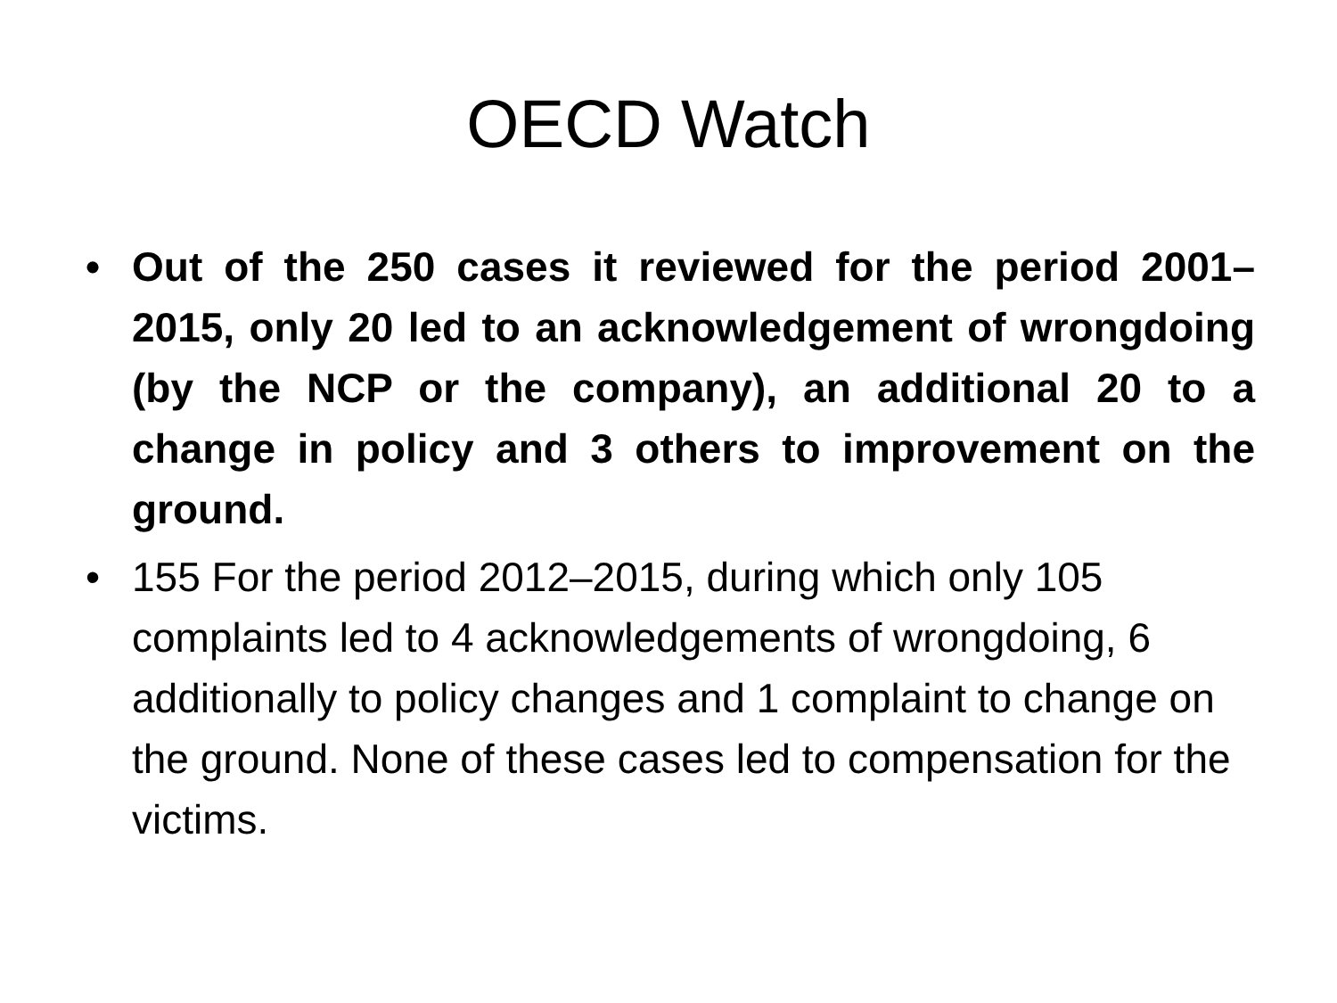OECD Watch
• Out of the 250 cases it reviewed for the period 2001–2015, only 20 led to an acknowledgement of wrongdoing (by the NCP or the company), an additional 20 to a change in policy and 3 others to improvement on the ground.
• 155 For the period 2012–2015, during which only 105 complaints led to 4 acknowledgements of wrongdoing, 6 additionally to policy changes and 1 complaint to change on the ground. None of these cases led to compensation for the victims.